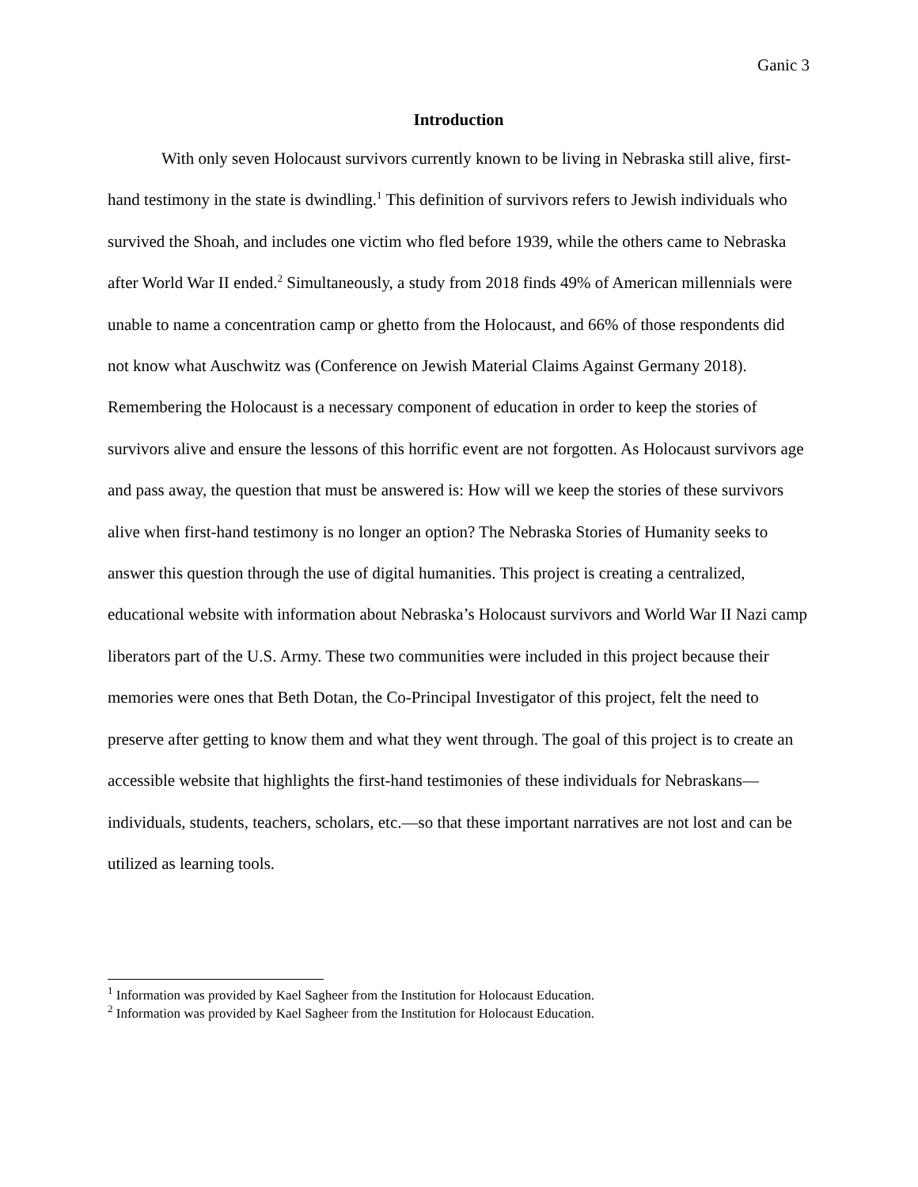Ganic 3
Introduction
With only seven Holocaust survivors currently known to be living in Nebraska still alive, first-hand testimony in the state is dwindling.<sup>1</sup> This definition of survivors refers to Jewish individuals who survived the Shoah, and includes one victim who fled before 1939, while the others came to Nebraska after World War II ended.<sup>2</sup> Simultaneously, a study from 2018 finds 49% of American millennials were unable to name a concentration camp or ghetto from the Holocaust, and 66% of those respondents did not know what Auschwitz was (Conference on Jewish Material Claims Against Germany 2018). Remembering the Holocaust is a necessary component of education in order to keep the stories of survivors alive and ensure the lessons of this horrific event are not forgotten. As Holocaust survivors age and pass away, the question that must be answered is: How will we keep the stories of these survivors alive when first-hand testimony is no longer an option? The Nebraska Stories of Humanity seeks to answer this question through the use of digital humanities. This project is creating a centralized, educational website with information about Nebraska’s Holocaust survivors and World War II Nazi camp liberators part of the U.S. Army. These two communities were included in this project because their memories were ones that Beth Dotan, the Co-Principal Investigator of this project, felt the need to preserve after getting to know them and what they went through. The goal of this project is to create an accessible website that highlights the first-hand testimonies of these individuals for Nebraskans—individuals, students, teachers, scholars, etc.—so that these important narratives are not lost and can be utilized as learning tools.
<sup>1</sup> Information was provided by Kael Sagheer from the Institution for Holocaust Education.
<sup>2</sup> Information was provided by Kael Sagheer from the Institution for Holocaust Education.